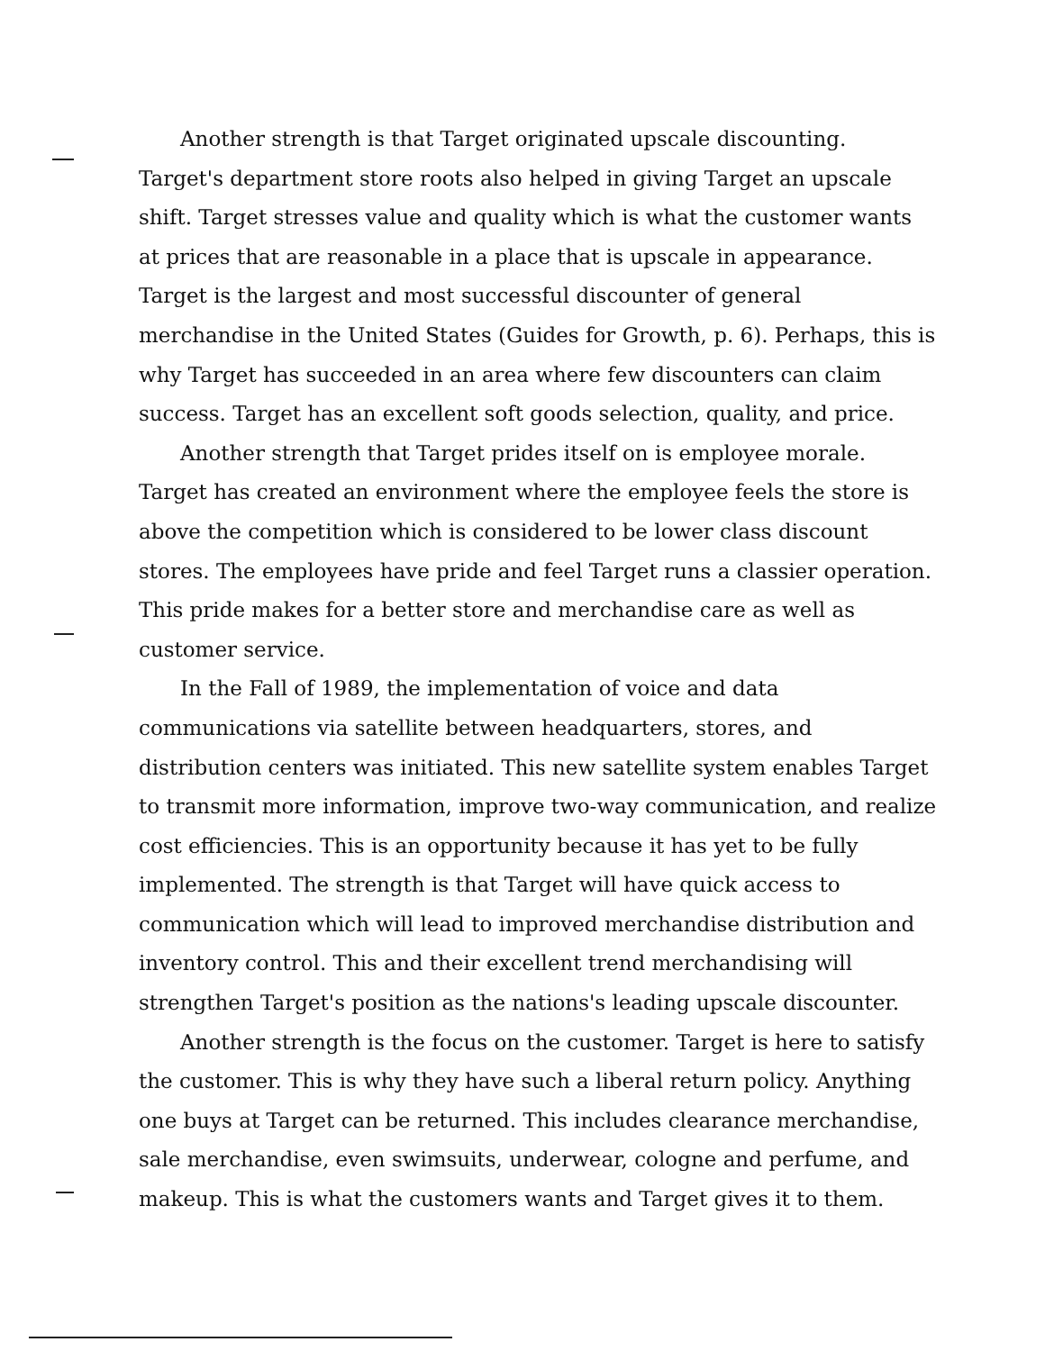Another strength is that Target originated upscale discounting. Target's department store roots also helped in giving Target an upscale shift. Target stresses value and quality which is what the customer wants at prices that are reasonable in a place that is upscale in appearance. Target is the largest and most successful discounter of general merchandise in the United States (Guides for Growth, p. 6). Perhaps, this is why Target has succeeded in an area where few discounters can claim success. Target has an excellent soft goods selection, quality, and price.
Another strength that Target prides itself on is employee morale. Target has created an environment where the employee feels the store is above the competition which is considered to be lower class discount stores. The employees have pride and feel Target runs a classier operation. This pride makes for a better store and merchandise care as well as customer service.
In the Fall of 1989, the implementation of voice and data communications via satellite between headquarters, stores, and distribution centers was initiated. This new satellite system enables Target to transmit more information, improve two-way communication, and realize cost efficiencies. This is an opportunity because it has yet to be fully implemented. The strength is that Target will have quick access to communication which will lead to improved merchandise distribution and inventory control. This and their excellent trend merchandising will strengthen Target's position as the nations's leading upscale discounter.
Another strength is the focus on the customer. Target is here to satisfy the customer. This is why they have such a liberal return policy. Anything one buys at Target can be returned. This includes clearance merchandise, sale merchandise, even swimsuits, underwear, cologne and perfume, and makeup. This is what the customers wants and Target gives it to them.